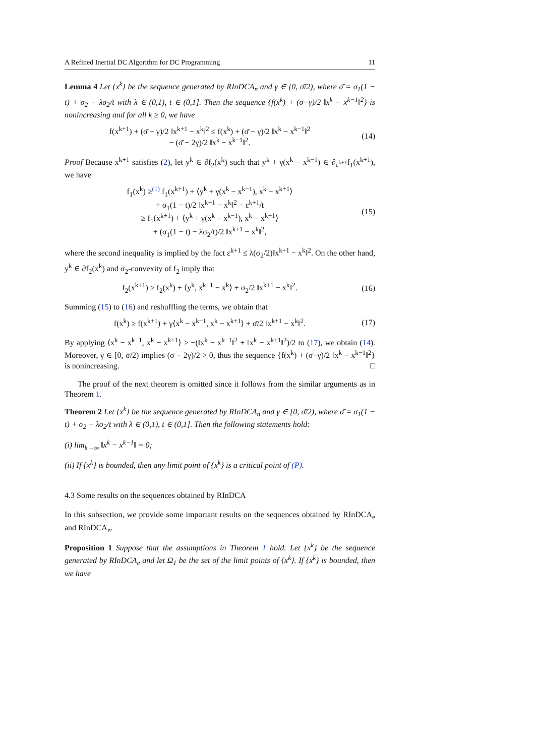A Refined Inertial DC Algorithm for DC Programming 11
Lemma 4 Let {x<sup>k</sup>} be the sequence generated by RInDCA<sub>n</sub> and γ ∈ [0, σ̄/2), where σ̄ = σ<sub>1</sub>(1 − t) + σ<sub>2</sub> − λσ<sub>2</sub>/t with λ ∈ (0,1), t ∈ (0,1]. Then the sequence {f(x<sup>k</sup>) + (σ̄−γ)/2 ‖x<sup>k</sup> − x<sup>k−1</sup>‖<sup>2</sup>} is nonincreasing and for all k ≥ 0, we have
f(x<sup>k+1</sup>) + (σ̄ − γ)/2 ‖x<sup>k+1</sup> − x<sup>k</sup>‖<sup>2</sup> ≤ f(x<sup>k</sup>) + (σ̄ − γ)/2 ‖x<sup>k</sup> − x<sup>k−1</sup>‖<sup>2</sup>
− (σ̄ − 2γ)/2 ‖x<sup>k</sup> − x<sup>k−1</sup>‖<sup>2</sup>.
(14)
Proof Because x<sup>k+1</sup> satisfies (2), let y<sup>k</sup> ∈ ∂f<sub>2</sub>(x<sup>k</sup>) such that y<sup>k</sup> + γ(x<sup>k</sup> − x<sup>k−1</sup>) ∈ ∂<sub>ε<sup>k+1</sup></sub>f<sub>1</sub>(x<sup>k+1</sup>), we have
f<sub>1</sub>(x<sup>k</sup>) ≥<sup>(1)</sup> f<sub>1</sub>(x<sup>k+1</sup>) + ⟨y<sup>k</sup> + γ(x<sup>k</sup> − x<sup>k−1</sup>), x<sup>k</sup> − x<sup>k+1</sup>⟩
+ σ<sub>1</sub>(1 − t)/2 ‖x<sup>k+1</sup> − x<sup>k</sup>‖<sup>2</sup> − ε<sup>k+1</sup>/t
≥ f<sub>1</sub>(x<sup>k+1</sup>) + ⟨y<sup>k</sup> + γ(x<sup>k</sup> − x<sup>k−1</sup>), x<sup>k</sup> − x<sup>k+1</sup>⟩
+ (σ<sub>1</sub>(1 − t) − λσ<sub>2</sub>/t)/2 ‖x<sup>k+1</sup> − x<sup>k</sup>‖<sup>2</sup>,
(15)
where the second inequality is implied by the fact ε<sup>k+1</sup> ≤ λ(σ<sub>2</sub>/2)‖x<sup>k+1</sup> − x<sup>k</sup>‖<sup>2</sup>. On the other hand, y<sup>k</sup> ∈ ∂f<sub>2</sub>(x<sup>k</sup>) and σ<sub>2</sub>-convexity of f<sub>2</sub> imply that
f<sub>2</sub>(x<sup>k+1</sup>) ≥ f<sub>2</sub>(x<sup>k</sup>) + ⟨y<sup>k</sup>, x<sup>k+1</sup> − x<sup>k</sup>⟩ + σ<sub>2</sub>/2 ‖x<sup>k+1</sup> − x<sup>k</sup>‖<sup>2</sup>.
(16)
Summing (15) to (16) and reshuffling the terms, we obtain that
f(x<sup>k</sup>) ≥ f(x<sup>k+1</sup>) + γ⟨x<sup>k</sup> − x<sup>k−1</sup>, x<sup>k</sup> − x<sup>k+1</sup>⟩ + σ̄/2 ‖x<sup>k+1</sup> − x<sup>k</sup>‖<sup>2</sup>.
(17)
By applying ⟨x<sup>k</sup> − x<sup>k−1</sup>, x<sup>k</sup> − x<sup>k+1</sup>⟩ ≥ −(‖x<sup>k</sup> − x<sup>k−1</sup>‖<sup>2</sup> + ‖x<sup>k</sup> − x<sup>k+1</sup>‖<sup>2</sup>)/2 to (17), we obtain (14). Moreover, γ ∈ [0, σ̄/2) implies (σ̄ − 2γ)/2 > 0, thus the sequence {f(x<sup>k</sup>) + (σ̄−γ)/2 ‖x<sup>k</sup> − x<sup>k−1</sup>‖<sup>2</sup>} is nonincreasing. □
The proof of the next theorem is omitted since it follows from the similar arguments as in Theorem 1.
Theorem 2 Let {x<sup>k</sup>} be the sequence generated by RInDCA<sub>n</sub> and γ ∈ [0, σ̄/2), where σ̄ = σ<sub>1</sub>(1 − t) + σ<sub>2</sub> − λσ<sub>2</sub>/t with λ ∈ (0,1), t ∈ (0,1]. Then the following statements hold:
(i) lim<sub>k→∞</sub> ‖x<sup>k</sup> − x<sup>k−1</sup>‖ = 0;
(ii) If {x<sup>k</sup>} is bounded, then any limit point of {x<sup>k</sup>} is a critical point of (P).
4.3 Some results on the sequences obtained by RInDCA
In this subsection, we provide some important results on the sequences obtained by RInDCA<sub>e</sub> and RInDCA<sub>n</sub>.
Proposition 1 Suppose that the assumptions in Theorem 1 hold. Let {x<sup>k</sup>} be the sequence generated by RInDCA<sub>e</sub> and let Ω<sub>1</sub> be the set of the limit points of {x<sup>k</sup>}. If {x<sup>k</sup>} is bounded, then we have